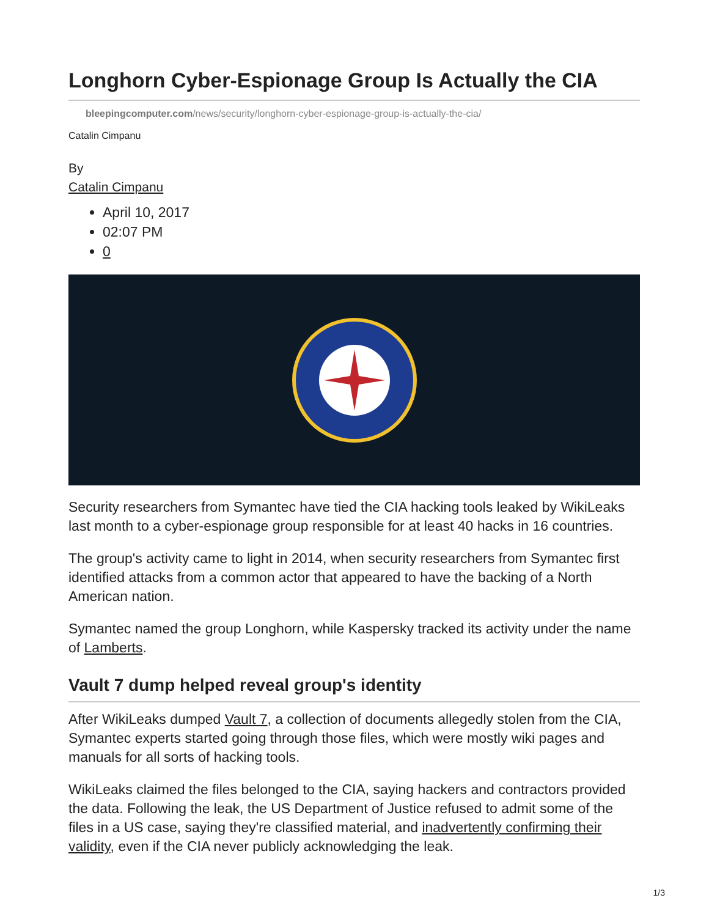Longhorn Cyber-Espionage Group Is Actually the CIA
bleepingcomputer.com/news/security/longhorn-cyber-espionage-group-is-actually-the-cia/
Catalin Cimpanu
By
Catalin Cimpanu
April 10, 2017
02:07 PM
0
Security researchers from Symantec have tied the CIA hacking tools leaked by WikiLeaks last month to a cyber-espionage group responsible for at least 40 hacks in 16 countries.
The group's activity came to light in 2014, when security researchers from Symantec first identified attacks from a common actor that appeared to have the backing of a North American nation.
Symantec named the group Longhorn, while Kaspersky tracked its activity under the name of Lamberts.
Vault 7 dump helped reveal group's identity
After WikiLeaks dumped Vault 7, a collection of documents allegedly stolen from the CIA, Symantec experts started going through those files, which were mostly wiki pages and manuals for all sorts of hacking tools.
WikiLeaks claimed the files belonged to the CIA, saying hackers and contractors provided the data. Following the leak, the US Department of Justice refused to admit some of the files in a US case, saying they're classified material, and inadvertently confirming their validity, even if the CIA never publicly acknowledging the leak.
1/3